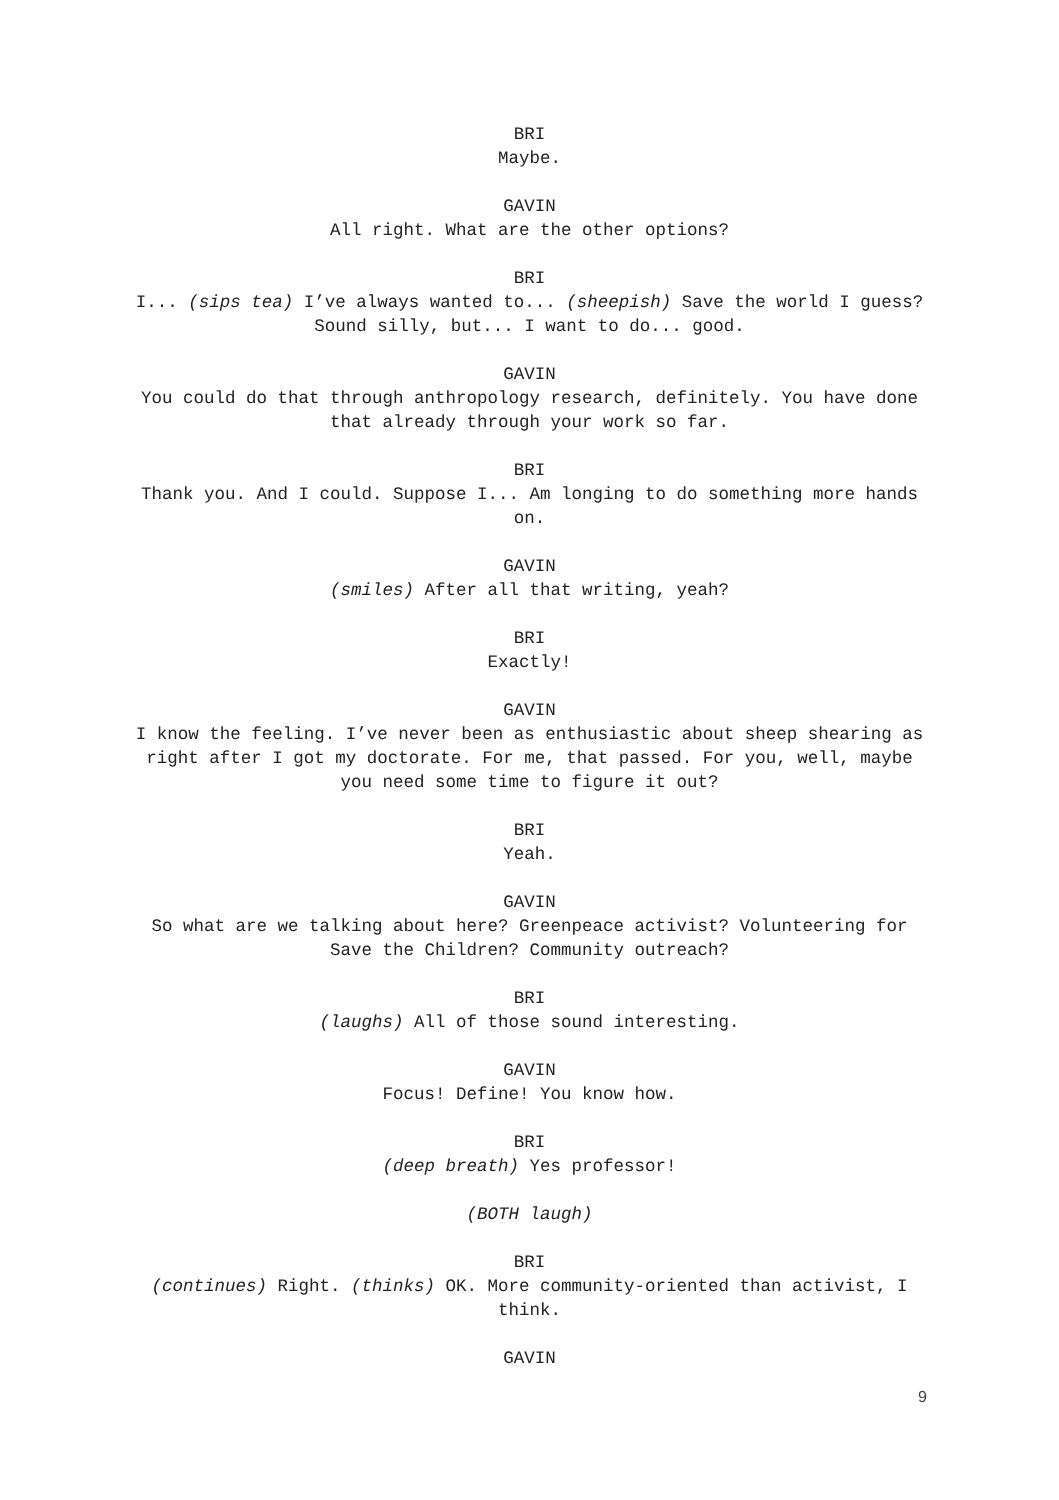BRI
Maybe.
GAVIN
All right. What are the other options?
BRI
I... (sips tea) I’ve always wanted to... (sheepish) Save the world I guess? Sound silly, but... I want to do... good.
GAVIN
You could do that through anthropology research, definitely. You have done that already through your work so far.
BRI
Thank you. And I could. Suppose I... Am longing to do something more hands on.
GAVIN
(smiles) After all that writing, yeah?
BRI
Exactly!
GAVIN
I know the feeling. I’ve never been as enthusiastic about sheep shearing as right after I got my doctorate. For me, that passed. For you, well, maybe you need some time to figure it out?
BRI
Yeah.
GAVIN
So what are we talking about here? Greenpeace activist? Volunteering for Save the Children? Community outreach?
BRI
(laughs) All of those sound interesting.
GAVIN
Focus! Define! You know how.
BRI
(deep breath) Yes professor!
(BOTH laugh)
BRI
(continues) Right. (thinks) OK. More community-oriented than activist, I think.
GAVIN
9